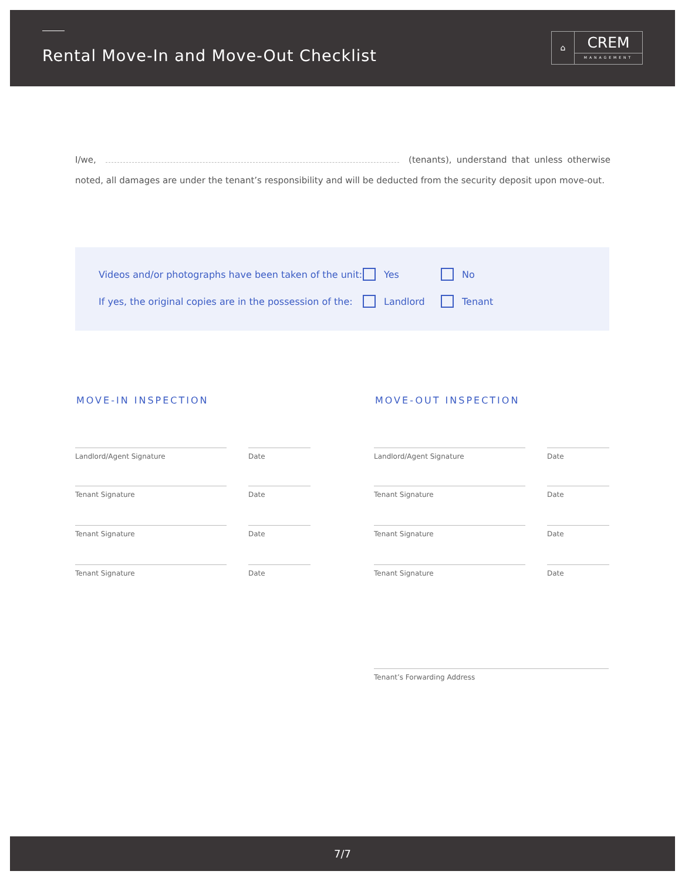Rental Move-In and Move-Out Checklist
⌂
CREM
MANAGEMENT
I/we, (tenants), understand that unless otherwise noted, all damages are under the tenant’s responsibility and will be deducted from the security deposit upon move-out.
Videos and/or photographs have been taken of the unit: Yes No
If yes, the original copies are in the possession of the: Landlord Tenant
MOVE-IN INSPECTION MOVE-OUT INSPECTION
Landlord/Agent Signature Date Landlord/Agent Signature Date
Tenant Signature Date Tenant Signature Date
Tenant Signature Date Tenant Signature Date
Tenant Signature Date Tenant Signature Date
Tenant’s Forwarding Address
7/7